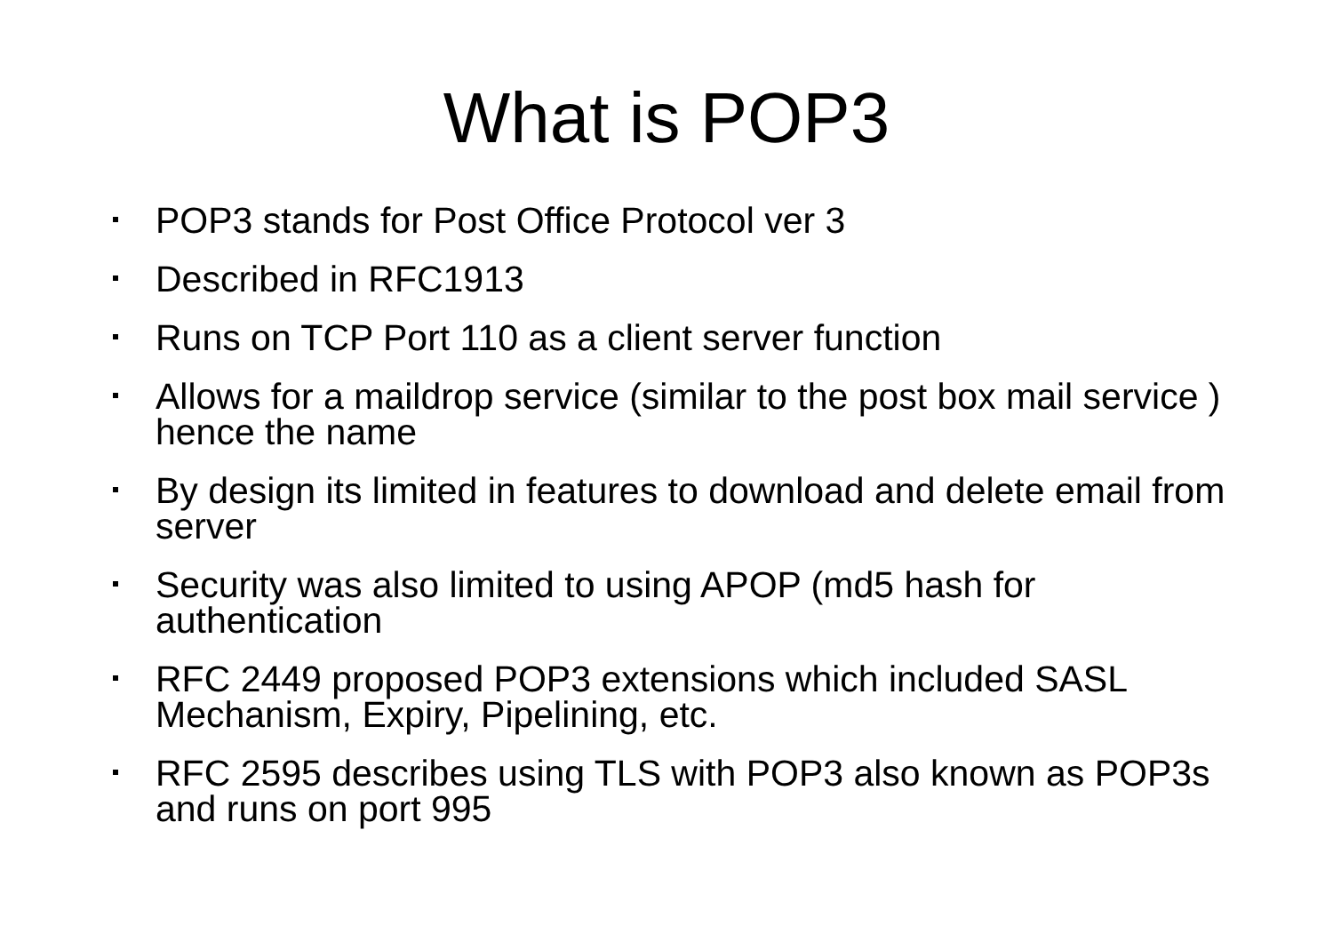What is POP3
POP3 stands for Post Office Protocol ver 3
Described in RFC1913
Runs on TCP Port 110 as a client server function
Allows for a maildrop service (similar to the post box mail service ) hence the name
By design its limited in features to download and delete email from server
Security was also limited to using APOP (md5 hash for authentication
RFC 2449 proposed POP3 extensions which included SASL Mechanism, Expiry, Pipelining, etc.
RFC 2595 describes using TLS with POP3 also known as POP3s and runs on port 995